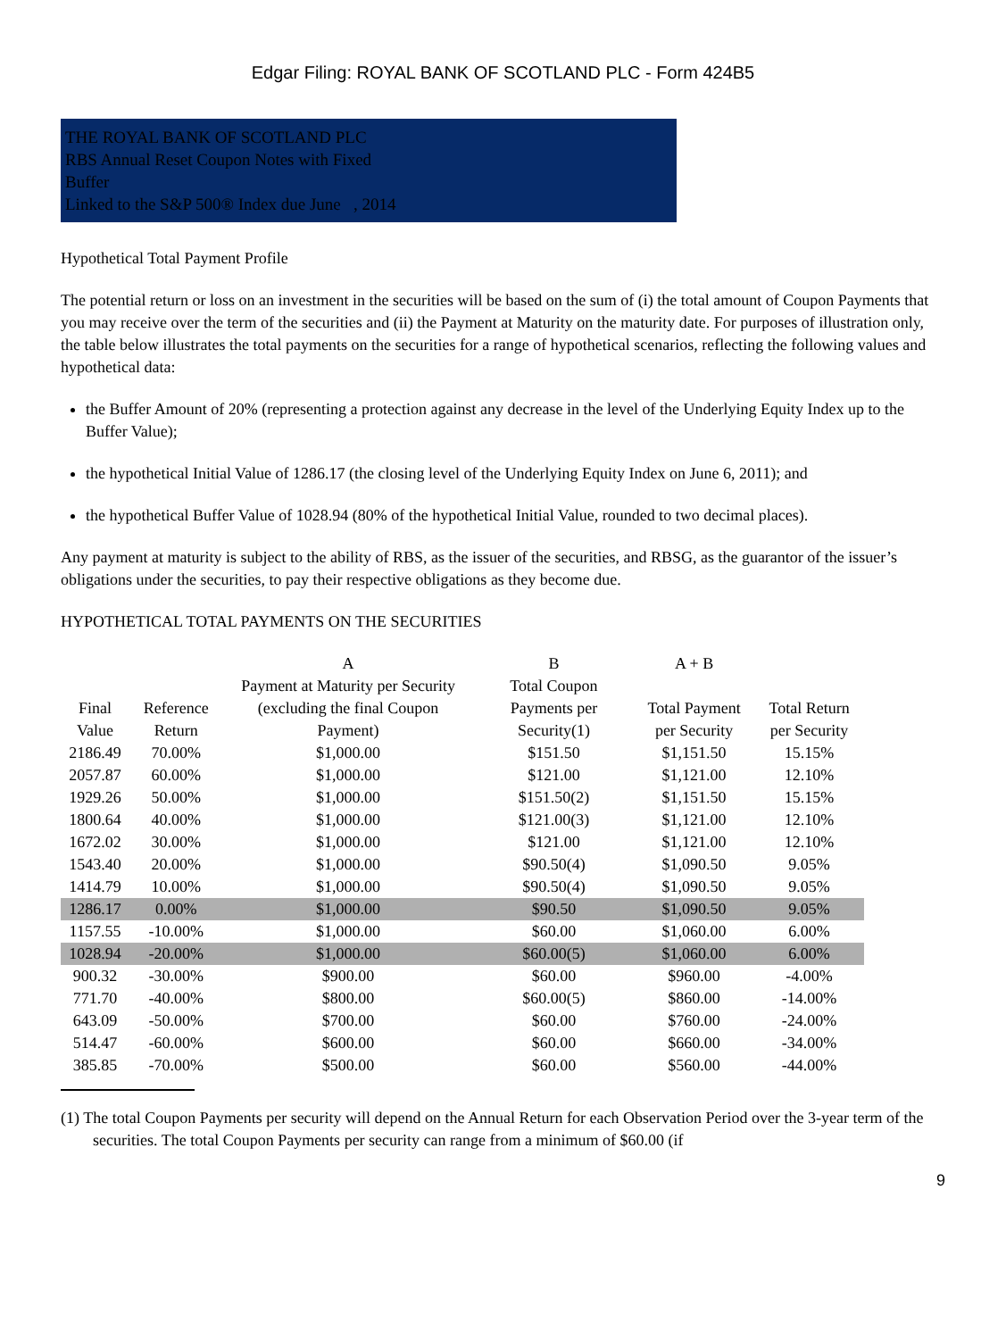Edgar Filing: ROYAL BANK OF SCOTLAND PLC - Form 424B5
THE ROYAL BANK OF SCOTLAND PLC
RBS Annual Reset Coupon Notes with Fixed
Buffer
Linked to the S&P 500® Index due June , 2014
Hypothetical Total Payment Profile
The potential return or loss on an investment in the securities will be based on the sum of (i) the total amount of Coupon Payments that you may receive over the term of the securities and (ii) the Payment at Maturity on the maturity date. For purposes of illustration only, the table below illustrates the total payments on the securities for a range of hypothetical scenarios, reflecting the following values and hypothetical data:
the Buffer Amount of 20% (representing a protection against any decrease in the level of the Underlying Equity Index up to the Buffer Value);
the hypothetical Initial Value of 1286.17 (the closing level of the Underlying Equity Index on June 6, 2011); and
the hypothetical Buffer Value of 1028.94 (80% of the hypothetical Initial Value, rounded to two decimal places).
Any payment at maturity is subject to the ability of RBS, as the issuer of the securities, and RBSG, as the guarantor of the issuer’s obligations under the securities, to pay their respective obligations as they become due.
HYPOTHETICAL TOTAL PAYMENTS ON THE SECURITIES
| | | A | B | A + B | |
| --- | --- | --- | --- | --- | --- |
| Final Value | Reference Return | Payment at Maturity per Security (excluding the final Coupon Payment) | Total Coupon Payments per Security(1) | Total Payment per Security | Total Return per Security |
| 2186.49 | 70.00% | $1,000.00 | $151.50 | $1,151.50 | 15.15% |
| 2057.87 | 60.00% | $1,000.00 | $121.00 | $1,121.00 | 12.10% |
| 1929.26 | 50.00% | $1,000.00 | $151.50(2) | $1,151.50 | 15.15% |
| 1800.64 | 40.00% | $1,000.00 | $121.00(3) | $1,121.00 | 12.10% |
| 1672.02 | 30.00% | $1,000.00 | $121.00 | $1,121.00 | 12.10% |
| 1543.40 | 20.00% | $1,000.00 | $90.50(4) | $1,090.50 | 9.05% |
| 1414.79 | 10.00% | $1,000.00 | $90.50(4) | $1,090.50 | 9.05% |
| 1286.17 | 0.00% | $1,000.00 | $90.50 | $1,090.50 | 9.05% |
| 1157.55 | -10.00% | $1,000.00 | $60.00 | $1,060.00 | 6.00% |
| 1028.94 | -20.00% | $1,000.00 | $60.00(5) | $1,060.00 | 6.00% |
| 900.32 | -30.00% | $900.00 | $60.00 | $960.00 | -4.00% |
| 771.70 | -40.00% | $800.00 | $60.00(5) | $860.00 | -14.00% |
| 643.09 | -50.00% | $700.00 | $60.00 | $760.00 | -24.00% |
| 514.47 | -60.00% | $600.00 | $60.00 | $660.00 | -34.00% |
| 385.85 | -70.00% | $500.00 | $60.00 | $560.00 | -44.00% |
(1) The total Coupon Payments per security will depend on the Annual Return for each Observation Period over the 3-year term of the securities. The total Coupon Payments per security can range from a minimum of $60.00 (if
9